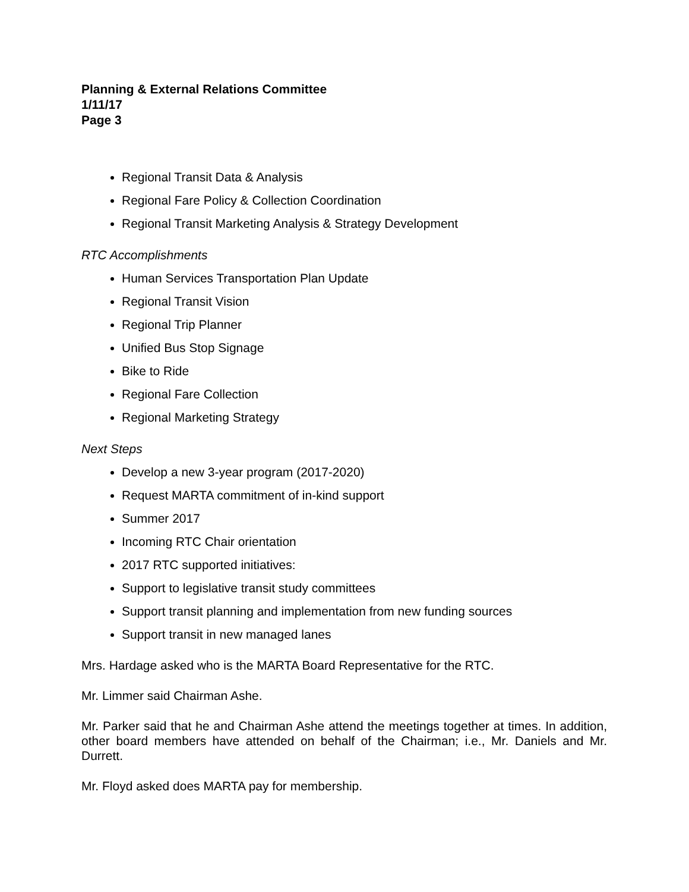Planning & External Relations Committee
1/11/17
Page 3
Regional Transit Data & Analysis
Regional Fare Policy & Collection Coordination
Regional Transit Marketing Analysis & Strategy Development
RTC Accomplishments
Human Services Transportation Plan Update
Regional Transit Vision
Regional Trip Planner
Unified Bus Stop Signage
Bike to Ride
Regional Fare Collection
Regional Marketing Strategy
Next Steps
Develop a new 3-year program (2017-2020)
Request MARTA commitment of in-kind support
Summer 2017
Incoming RTC Chair orientation
2017 RTC supported initiatives:
Support to legislative transit study committees
Support transit planning and implementation from new funding sources
Support transit in new managed lanes
Mrs. Hardage asked who is the MARTA Board Representative for the RTC.
Mr. Limmer said Chairman Ashe.
Mr. Parker said that he and Chairman Ashe attend the meetings together at times. In addition, other board members have attended on behalf of the Chairman; i.e., Mr. Daniels and Mr. Durrett.
Mr. Floyd asked does MARTA pay for membership.